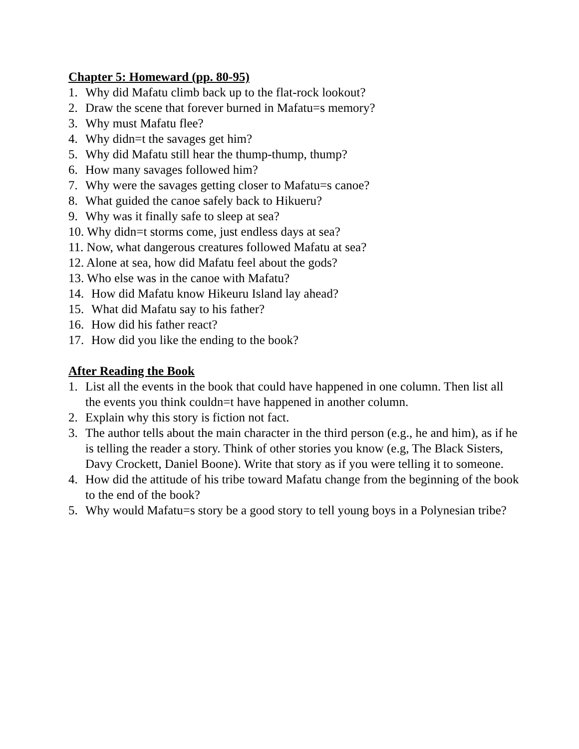Chapter 5: Homeward (pp. 80-95)
1. Why did Mafatu climb back up to the flat-rock lookout?
2. Draw the scene that forever burned in Mafatu=s memory?
3. Why must Mafatu flee?
4. Why didn=t the savages get him?
5. Why did Mafatu still hear the thump-thump, thump?
6. How many savages followed him?
7. Why were the savages getting closer to Mafatu=s canoe?
8. What guided the canoe safely back to Hikueru?
9. Why was it finally safe to sleep at sea?
10. Why didn=t storms come, just endless days at sea?
11. Now, what dangerous creatures followed Mafatu at sea?
12. Alone at sea, how did Mafatu feel about the gods?
13. Who else was in the canoe with Mafatu?
14. How did Mafatu know Hikeuru Island lay ahead?
15. What did Mafatu say to his father?
16. How did his father react?
17. How did you like the ending to the book?
After Reading the Book
1. List all the events in the book that could have happened in one column. Then list all the events you think couldn=t have happened in another column.
2. Explain why this story is fiction not fact.
3. The author tells about the main character in the third person (e.g., he and him), as if he is telling the reader a story. Think of other stories you know (e.g, The Black Sisters, Davy Crockett, Daniel Boone). Write that story as if you were telling it to someone.
4. How did the attitude of his tribe toward Mafatu change from the beginning of the book to the end of the book?
5. Why would Mafatu=s story be a good story to tell young boys in a Polynesian tribe?